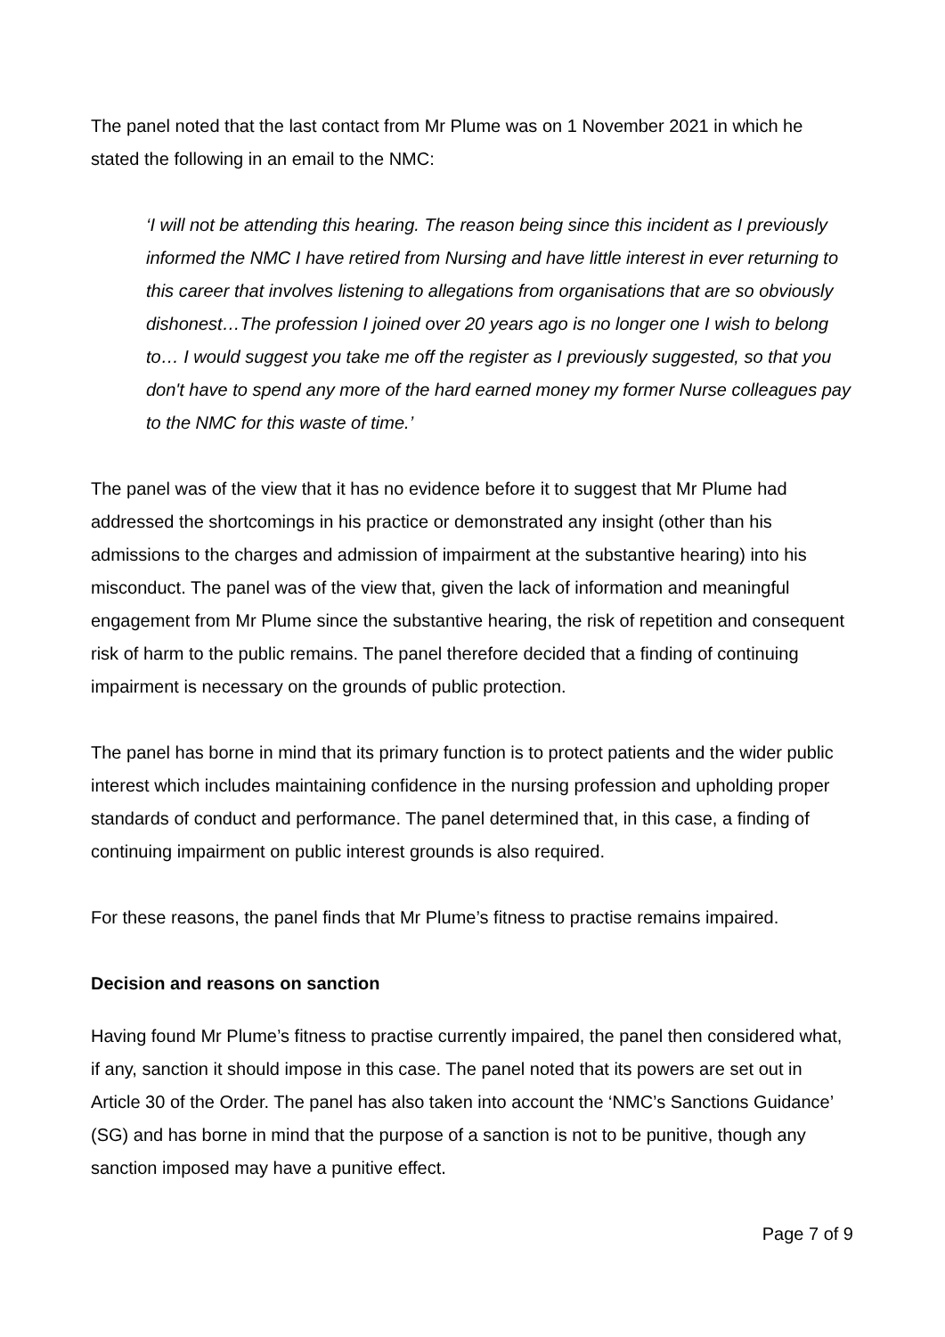The panel noted that the last contact from Mr Plume was on 1 November 2021 in which he stated the following in an email to the NMC:
‘I will not be attending this hearing. The reason being since this incident as I previously informed the NMC I have retired from Nursing and have little interest in ever returning to this career that involves listening to allegations from organisations that are so obviously dishonest…The profession I joined over 20 years ago is no longer one I wish to belong to… I would suggest you take me off the register as I previously suggested, so that you don't have to spend any more of the hard earned money my former Nurse colleagues pay to the NMC for this waste of time.’
The panel was of the view that it has no evidence before it to suggest that Mr Plume had addressed the shortcomings in his practice or demonstrated any insight (other than his admissions to the charges and admission of impairment at the substantive hearing) into his misconduct. The panel was of the view that, given the lack of information and meaningful engagement from Mr Plume since the substantive hearing, the risk of repetition and consequent risk of harm to the public remains. The panel therefore decided that a finding of continuing impairment is necessary on the grounds of public protection.
The panel has borne in mind that its primary function is to protect patients and the wider public interest which includes maintaining confidence in the nursing profession and upholding proper standards of conduct and performance. The panel determined that, in this case, a finding of continuing impairment on public interest grounds is also required.
For these reasons, the panel finds that Mr Plume’s fitness to practise remains impaired.
Decision and reasons on sanction
Having found Mr Plume’s fitness to practise currently impaired, the panel then considered what, if any, sanction it should impose in this case. The panel noted that its powers are set out in Article 30 of the Order. The panel has also taken into account the ‘NMC’s Sanctions Guidance’ (SG) and has borne in mind that the purpose of a sanction is not to be punitive, though any sanction imposed may have a punitive effect.
Page 7 of 9